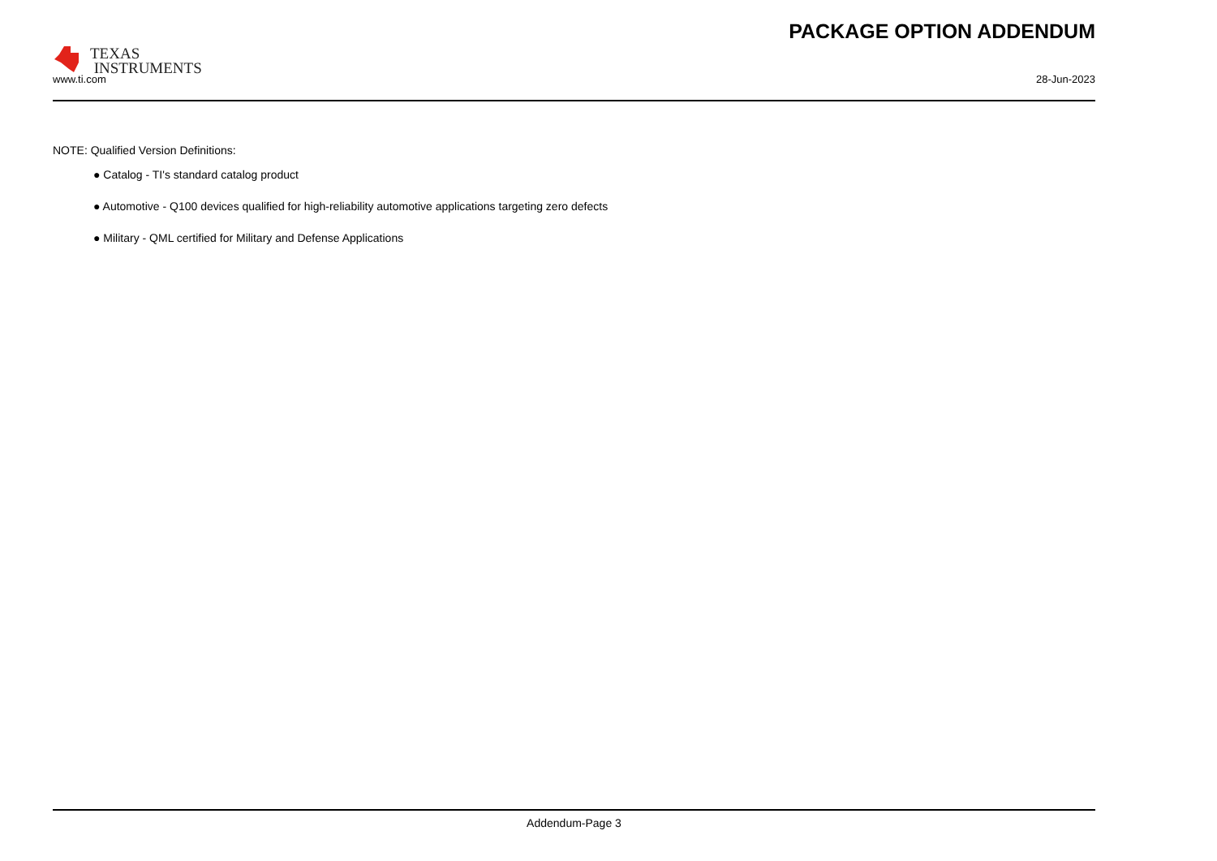TEXAS
INSTRUMENTS
PACKAGE OPTION ADDENDUM
www.ti.com 28-Jun-2023
NOTE: Qualified Version Definitions:
● Catalog - TI's standard catalog product
● Automotive - Q100 devices qualified for high-reliability automotive applications targeting zero defects
● Military - QML certified for Military and Defense Applications
Addendum-Page 3